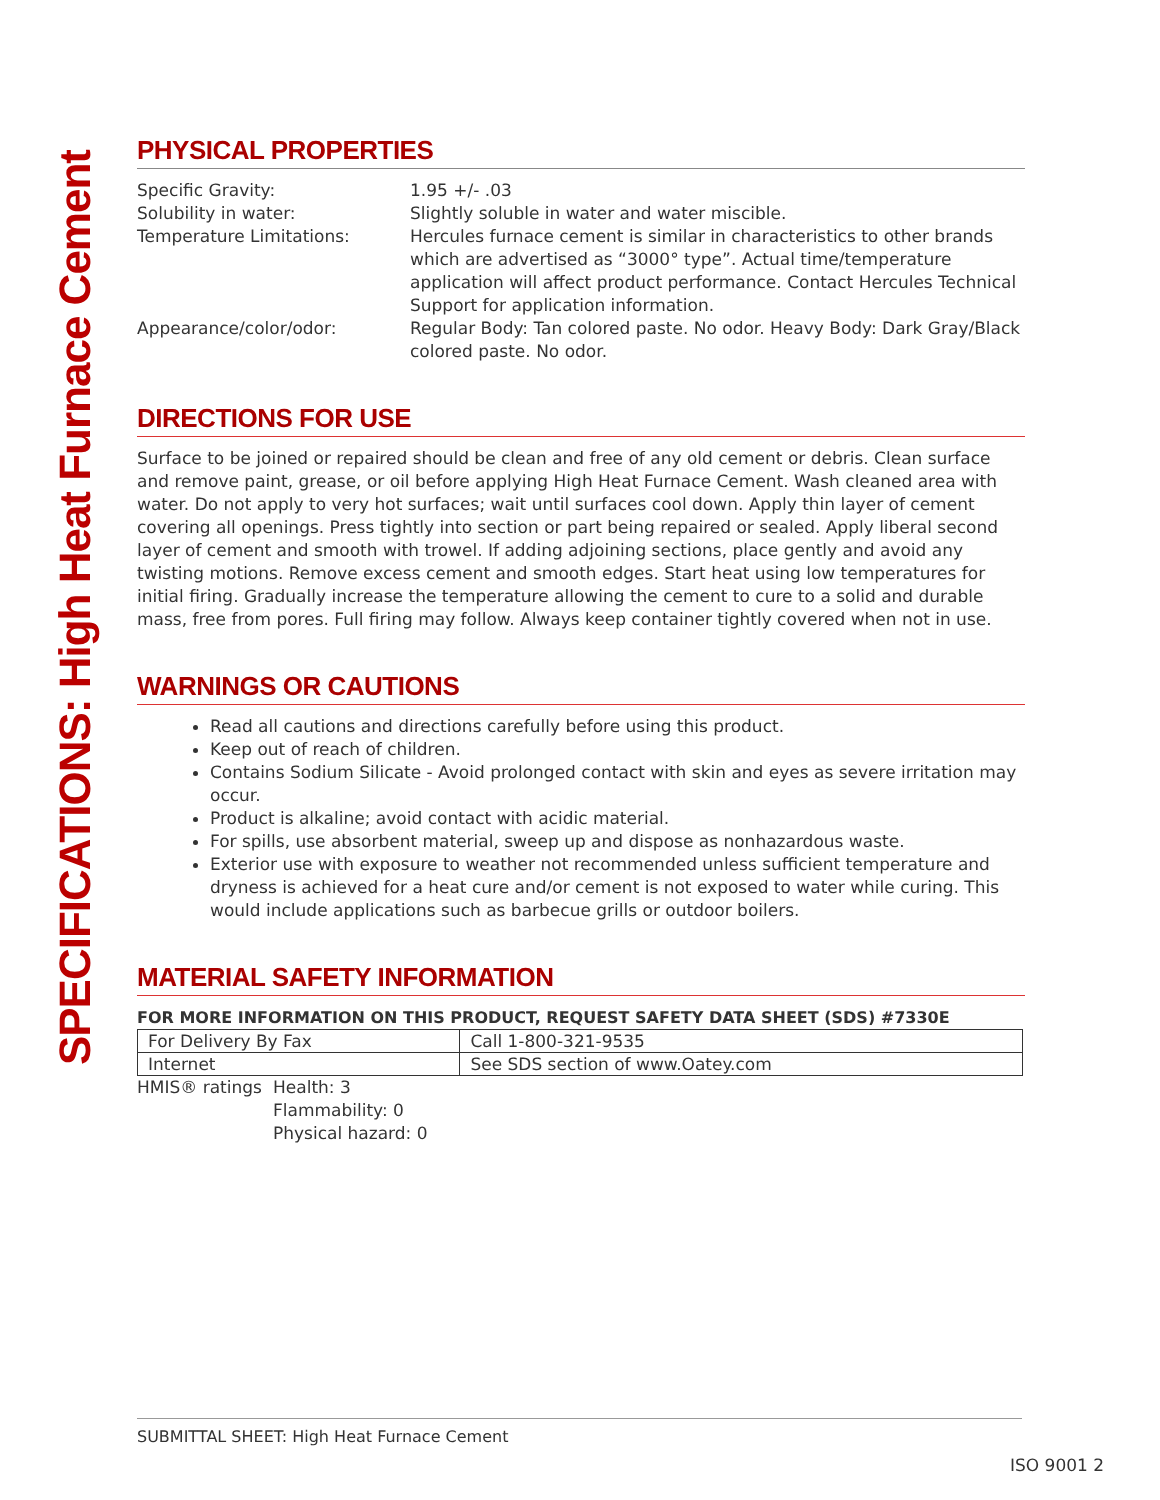SPECIFICATIONS: High Heat Furnace Cement
PHYSICAL PROPERTIES
Specific Gravity:
1.95 +/- .03
Solubility in water:
Slightly soluble in water and water miscible.
Temperature Limitations:
Hercules furnace cement is similar in characteristics to other brands which are advertised as “3000° type”. Actual time/temperature application will affect product performance. Contact Hercules Technical Support for application information.
Appearance/color/odor:
Regular Body: Tan colored paste. No odor. Heavy Body: Dark Gray/Black colored paste. No odor.
DIRECTIONS FOR USE
Surface to be joined or repaired should be clean and free of any old cement or debris. Clean surface and remove paint, grease, or oil before applying High Heat Furnace Cement. Wash cleaned area with water. Do not apply to very hot surfaces; wait until surfaces cool down. Apply thin layer of cement covering all openings. Press tightly into section or part being repaired or sealed. Apply liberal second layer of cement and smooth with trowel. If adding adjoining sections, place gently and avoid any twisting motions. Remove excess cement and smooth edges. Start heat using low temperatures for initial firing. Gradually increase the temperature allowing the cement to cure to a solid and durable mass, free from pores. Full firing may follow. Always keep container tightly covered when not in use.
WARNINGS OR CAUTIONS
Read all cautions and directions carefully before using this product.
Keep out of reach of children.
Contains Sodium Silicate - Avoid prolonged contact with skin and eyes as severe irritation may occur.
Product is alkaline; avoid contact with acidic material.
For spills, use absorbent material, sweep up and dispose as nonhazardous waste.
Exterior use with exposure to weather not recommended unless sufficient temperature and dryness is achieved for a heat cure and/or cement is not exposed to water while curing. This would include applications such as barbecue grills or outdoor boilers.
MATERIAL SAFETY INFORMATION
FOR MORE INFORMATION ON THIS PRODUCT, REQUEST SAFETY DATA SHEET (SDS) #7330E
| For Delivery By Fax | Call 1-800-321-9535 |
| Internet | See SDS section of www.Oatey.com |
HMIS® ratings
Health: 3
Flammability: 0
Physical hazard: 0
SUBMITTAL SHEET: High Heat Furnace Cement
ISO 9001 2